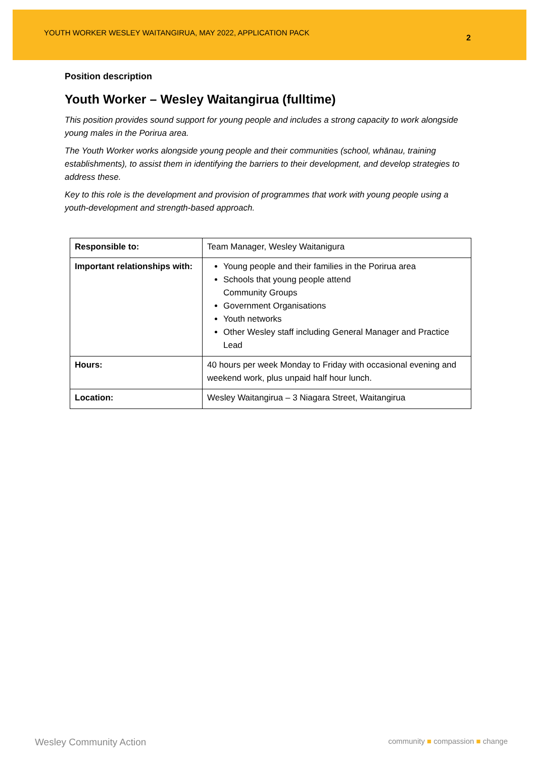YOUTH WORKER WESLEY WAITANGIRUA, MAY 2022, APPLICATION PACK
2
Position description
Youth Worker – Wesley Waitangirua (fulltime)
This position provides sound support for young people and includes a strong capacity to work alongside young males in the Porirua area.
The Youth Worker works alongside young people and their communities (school, whānau, training establishments), to assist them in identifying the barriers to their development, and develop strategies to address these.
Key to this role is the development and provision of programmes that work with young people using a youth-development and strength-based approach.
| Responsible to: | Team Manager, Wesley Waitanigura |
| Important relationships with: | Young people and their families in the Porirua area Schools that young people attend Community Groups Government Organisations Youth networks Other Wesley staff including General Manager and Practice Lead |
| Hours: | 40 hours per week Monday to Friday with occasional evening and weekend work, plus unpaid half hour lunch. |
| Location: | Wesley Waitangirua – 3 Niagara Street, Waitangirua |
Wesley Community Action community ■ compassion ■ change